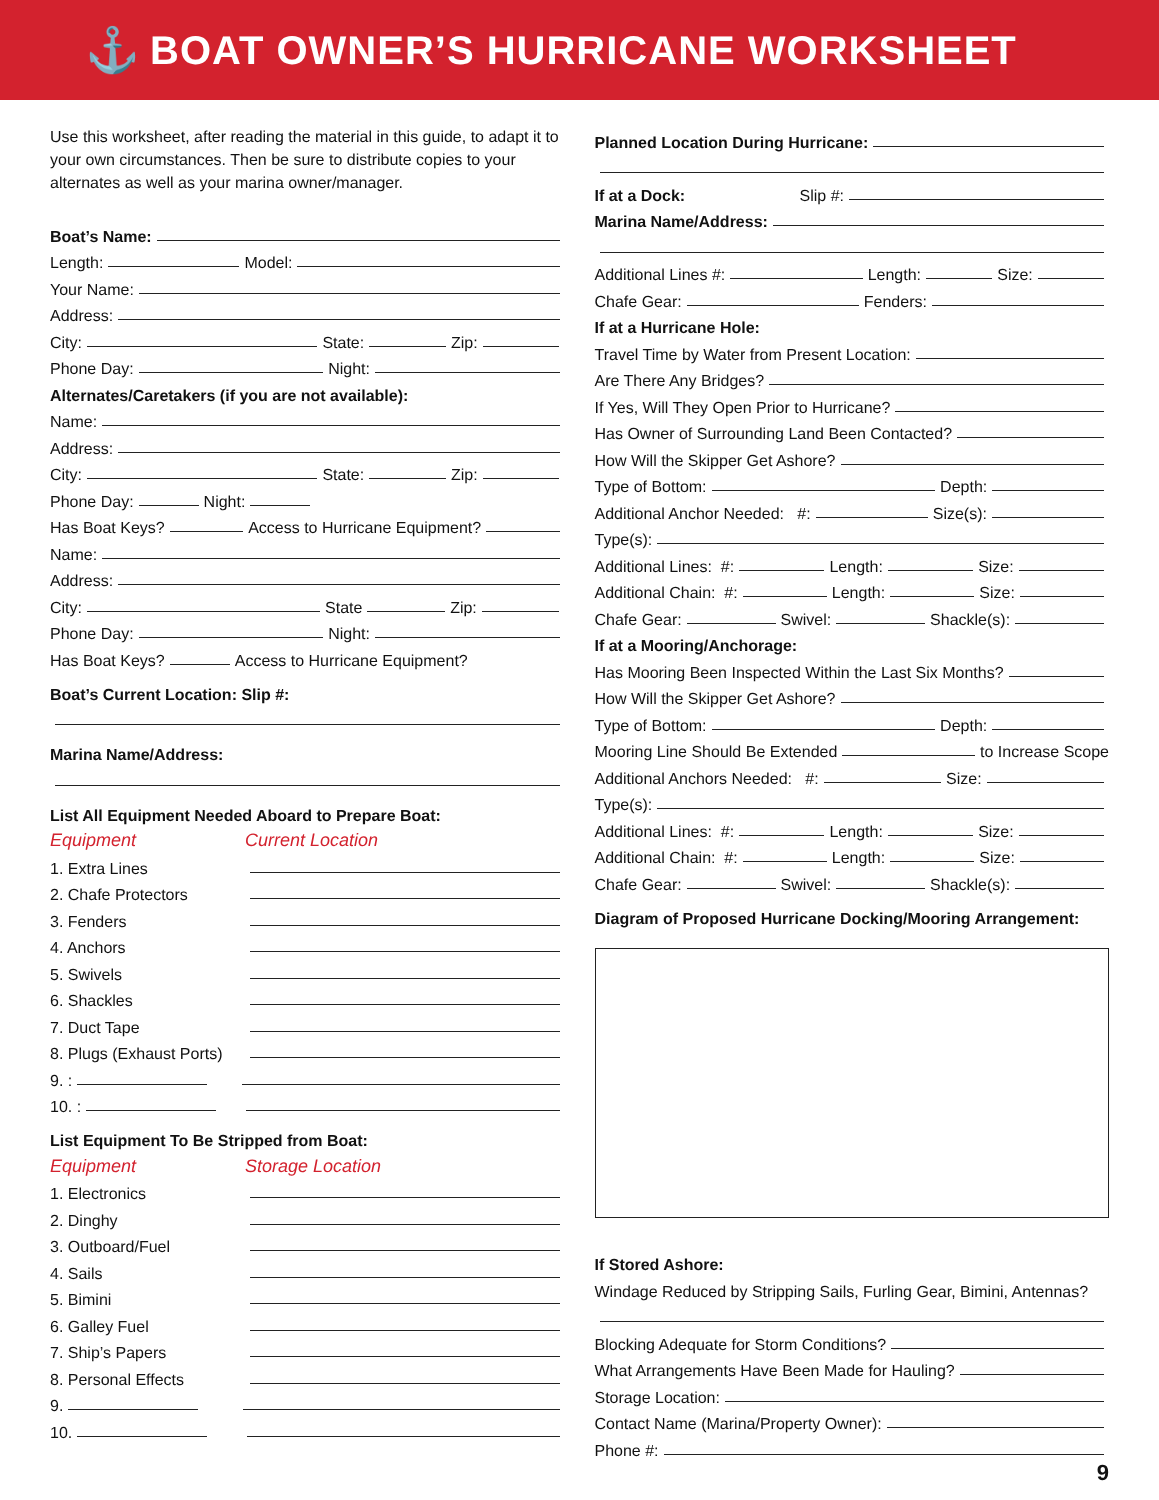⚓
BOAT OWNER’S HURRICANE WORKSHEET
Use this worksheet, after reading the material in this guide, to adapt it to your own circumstances. Then be sure to distribute copies to your alternates as well as your marina owner/manager.
Boat’s Name:
Length: Model:
Your Name:
Address:
City: State: Zip:
Phone Day: Night:
Alternates/Caretakers (if you are not available):
Name:
Address:
City: State: Zip:
Phone Day: Night:
Has Boat Keys? Access to Hurricane Equipment?
Name:
Address:
City: State Zip:
Phone Day: Night:
Has Boat Keys? Access to Hurricane Equipment?
Boat’s Current Location: Slip #:
Marina Name/Address:
List All Equipment Needed Aboard to Prepare Boat:
Equipment Current Location
1. Extra Lines
2. Chafe Protectors
3. Fenders
4. Anchors
5. Swivels
6. Shackles
7. Duct Tape
8. Plugs (Exhaust Ports)
9. :
10. :
List Equipment To Be Stripped from Boat:
Equipment Storage Location
1. Electronics
2. Dinghy
3. Outboard/Fuel
4. Sails
5. Bimini
6. Galley Fuel
7. Ship’s Papers
8. Personal Effects
9.
10.
Planned Location During Hurricane:
If at a Dock: Slip #:
Marina Name/Address:
Additional Lines #: Length: Size:
Chafe Gear: Fenders:
If at a Hurricane Hole:
Travel Time by Water from Present Location:
Are There Any Bridges?
If Yes, Will They Open Prior to Hurricane?
Has Owner of Surrounding Land Been Contacted?
How Will the Skipper Get Ashore?
Type of Bottom: Depth:
Additional Anchor Needed: #: Size(s):
Type(s):
Additional Lines: #: Length: Size:
Additional Chain: #: Length: Size:
Chafe Gear: Swivel: Shackle(s):
If at a Mooring/Anchorage:
Has Mooring Been Inspected Within the Last Six Months?
How Will the Skipper Get Ashore?
Type of Bottom: Depth:
Mooring Line Should Be Extended to Increase Scope
Additional Anchors Needed: #: Size:
Type(s):
Additional Lines: #: Length: Size:
Additional Chain: #: Length: Size:
Chafe Gear: Swivel: Shackle(s):
Diagram of Proposed Hurricane Docking/Mooring Arrangement:
If Stored Ashore:
Windage Reduced by Stripping Sails, Furling Gear, Bimini, Antennas?
Blocking Adequate for Storm Conditions?
What Arrangements Have Been Made for Hauling?
Storage Location:
Contact Name (Marina/Property Owner):
Phone #:
9